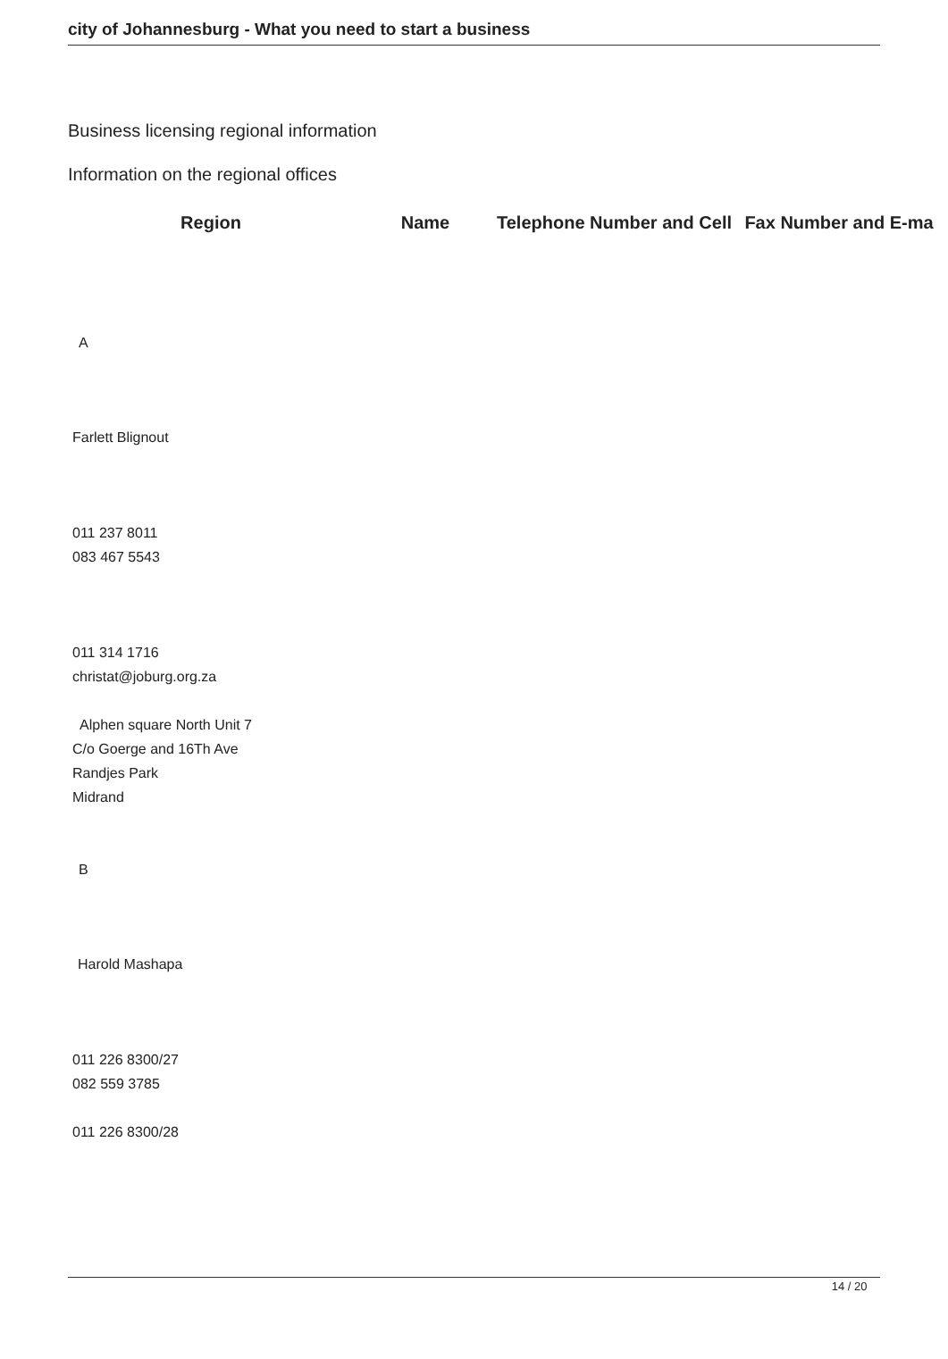city of Johannesburg - What you need to start a business
Business licensing regional information
Information on the regional offices
| Region | Name | Telephone Number and Cell | Fax Number and E-ma |
| --- | --- | --- | --- |
A
Farlett Blignout
011 237 8011
083 467 5543
011 314 1716
christat@joburg.org.za
Alphen square North Unit 7
C/o Goerge and 16Th Ave
Randjes Park
Midrand
B
Harold Mashapa
011 226 8300/27
082 559 3785
011 226 8300/28
14 / 20